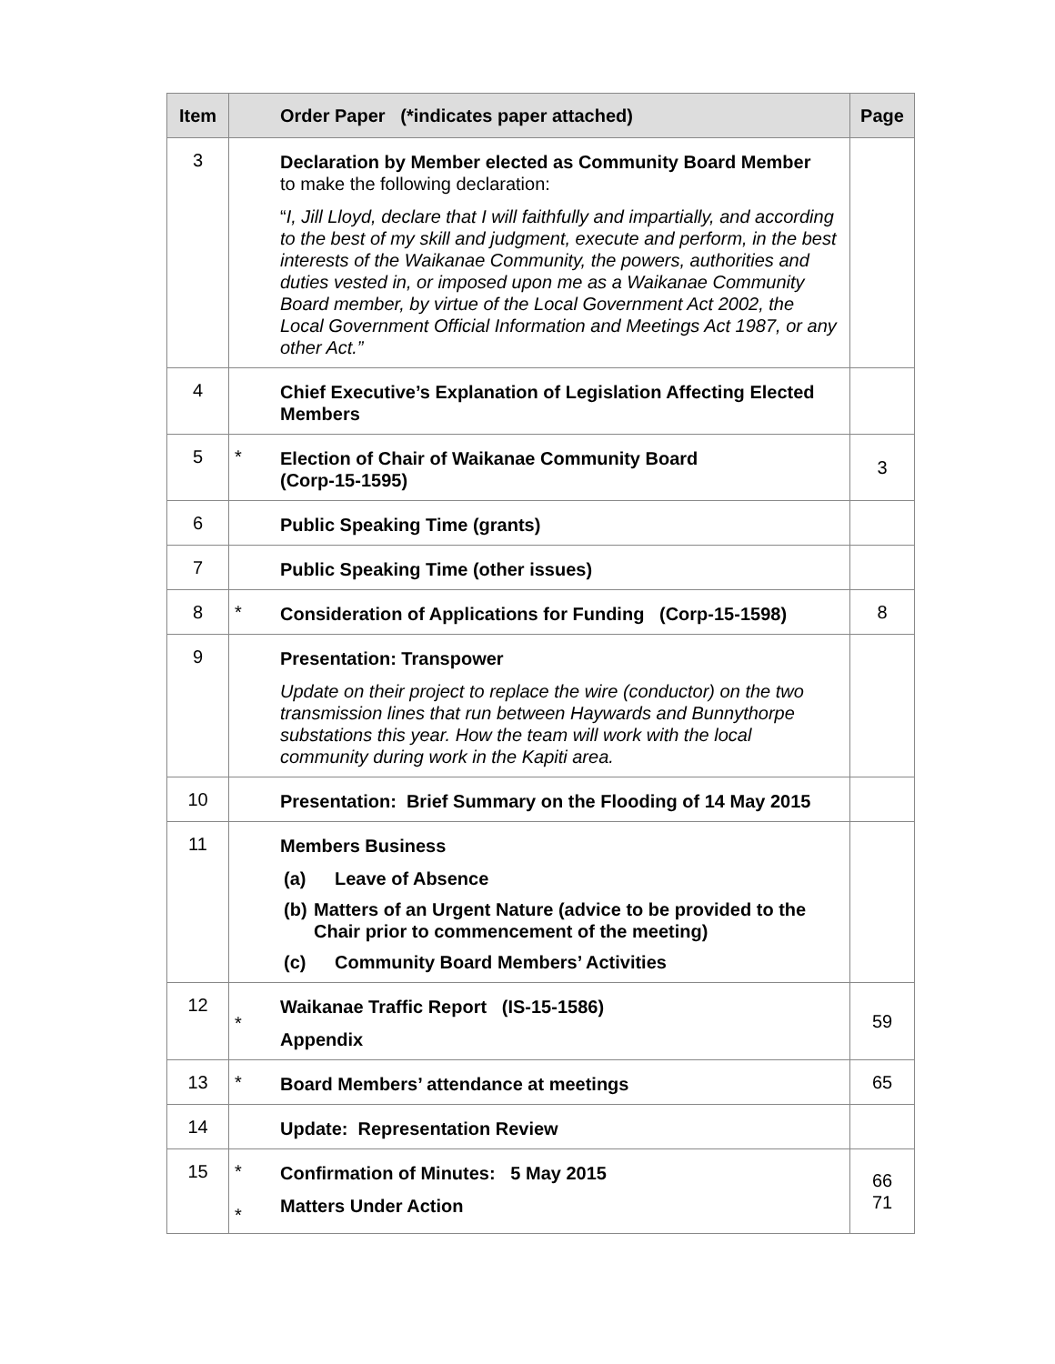| Item | | Order Paper (*indicates paper attached) | Page |
| --- | --- | --- | --- |
| 3 | | Declaration by Member elected as Community Board Member to make the following declaration: “ I, Jill Lloyd, declare that I will faithfully and impartially, and according to the best of my skill and judgment, execute and perform, in the best interests of the Waikanae Community, the powers, authorities and duties vested in, or imposed upon me as a Waikanae Community Board member, by virtue of the Local Government Act 2002, the Local Government Official Information and Meetings Act 1987, or any other Act.” | |
| 4 | | Chief Executive’s Explanation of Legislation Affecting Elected Members | |
| 5 | * | Election of Chair of Waikanae Community Board (Corp-15-1595) | 3 |
| 6 | | Public Speaking Time (grants) | |
| 7 | | Public Speaking Time (other issues) | |
| 8 | * | Consideration of Applications for Funding (Corp-15-1598) | 8 |
| 9 | | Presentation: Transpower Update on their project to replace the wire (conductor) on the two transmission lines that run between Haywards and Bunnythorpe substations this year. How the team will work with the local community during work in the Kapiti area. | |
| 10 | | Presentation: Brief Summary on the Flooding of 14 May 2015 | |
| 11 | | Members Business (a) Leave of Absence (b) Matters of an Urgent Nature (advice to be provided to the Chair prior to commencement of the meeting) (c) Community Board Members’ Activities | |
| 12 | * | Waikanae Traffic Report (IS-15-1586) Appendix | 59 |
| 13 | * | Board Members’ attendance at meetings | 65 |
| 14 | | Update: Representation Review | |
| 15 | * * | Confirmation of Minutes: 5 May 2015 Matters Under Action | 66 71 |